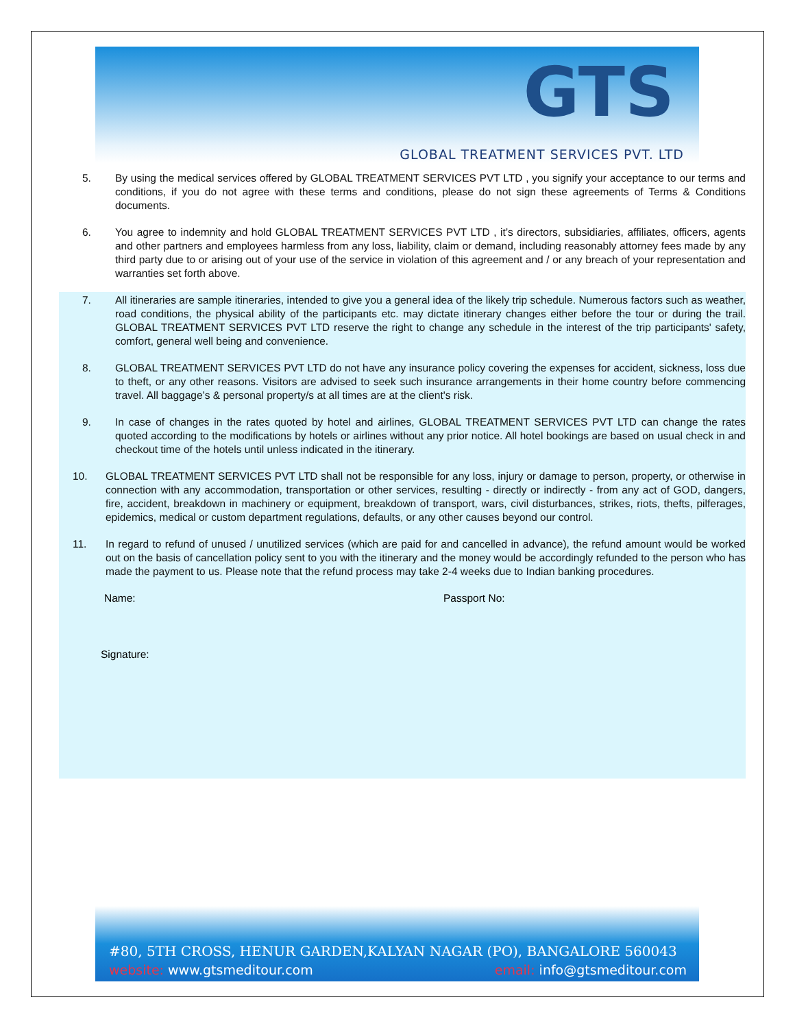GTS
GLOBAL TREATMENT SERVICES PVT. LTD
5. By using the medical services offered by GLOBAL TREATMENT SERVICES PVT LTD , you signify your acceptance to our terms and conditions, if you do not agree with these terms and conditions, please do not sign these agreements of Terms & Conditions documents.
6. You agree to indemnity and hold GLOBAL TREATMENT SERVICES PVT LTD , it’s directors, subsidiaries, affiliates, officers, agents and other partners and employees harmless from any loss, liability, claim or demand, including reasonably attorney fees made by any third party due to or arising out of your use of the service in violation of this agreement and / or any breach of your representation and warranties set forth above.
7. All itineraries are sample itineraries, intended to give you a general idea of the likely trip schedule. Numerous factors such as weather, road conditions, the physical ability of the participants etc. may dictate itinerary changes either before the tour or during the trail. GLOBAL TREATMENT SERVICES PVT LTD reserve the right to change any schedule in the interest of the trip participants' safety, comfort, general well being and convenience.
8. GLOBAL TREATMENT SERVICES PVT LTD do not have any insurance policy covering the expenses for accident, sickness, loss due to theft, or any other reasons. Visitors are advised to seek such insurance arrangements in their home country before commencing travel. All baggage’s & personal property/s at all times are at the client's risk.
9. In case of changes in the rates quoted by hotel and airlines, GLOBAL TREATMENT SERVICES PVT LTD can change the rates quoted according to the modifications by hotels or airlines without any prior notice. All hotel bookings are based on usual check in and checkout time of the hotels until unless indicated in the itinerary.
10. GLOBAL TREATMENT SERVICES PVT LTD shall not be responsible for any loss, injury or damage to person, property, or otherwise in connection with any accommodation, transportation or other services, resulting - directly or indirectly - from any act of GOD, dangers, fire, accident, breakdown in machinery or equipment, breakdown of transport, wars, civil disturbances, strikes, riots, thefts, pilferages, epidemics, medical or custom department regulations, defaults, or any other causes beyond our control.
11. In regard to refund of unused / unutilized services (which are paid for and cancelled in advance), the refund amount would be worked out on the basis of cancellation policy sent to you with the itinerary and the money would be accordingly refunded to the person who has made the payment to us. Please note that the refund process may take 2-4 weeks due to Indian banking procedures.
Name: Passport No:
Signature:
#80, 5TH CROSS, HENUR GARDEN,KALYAN NAGAR (PO), BANGALORE 560043
website: www.gtsmeditour.com email: info@gtsmeditour.com